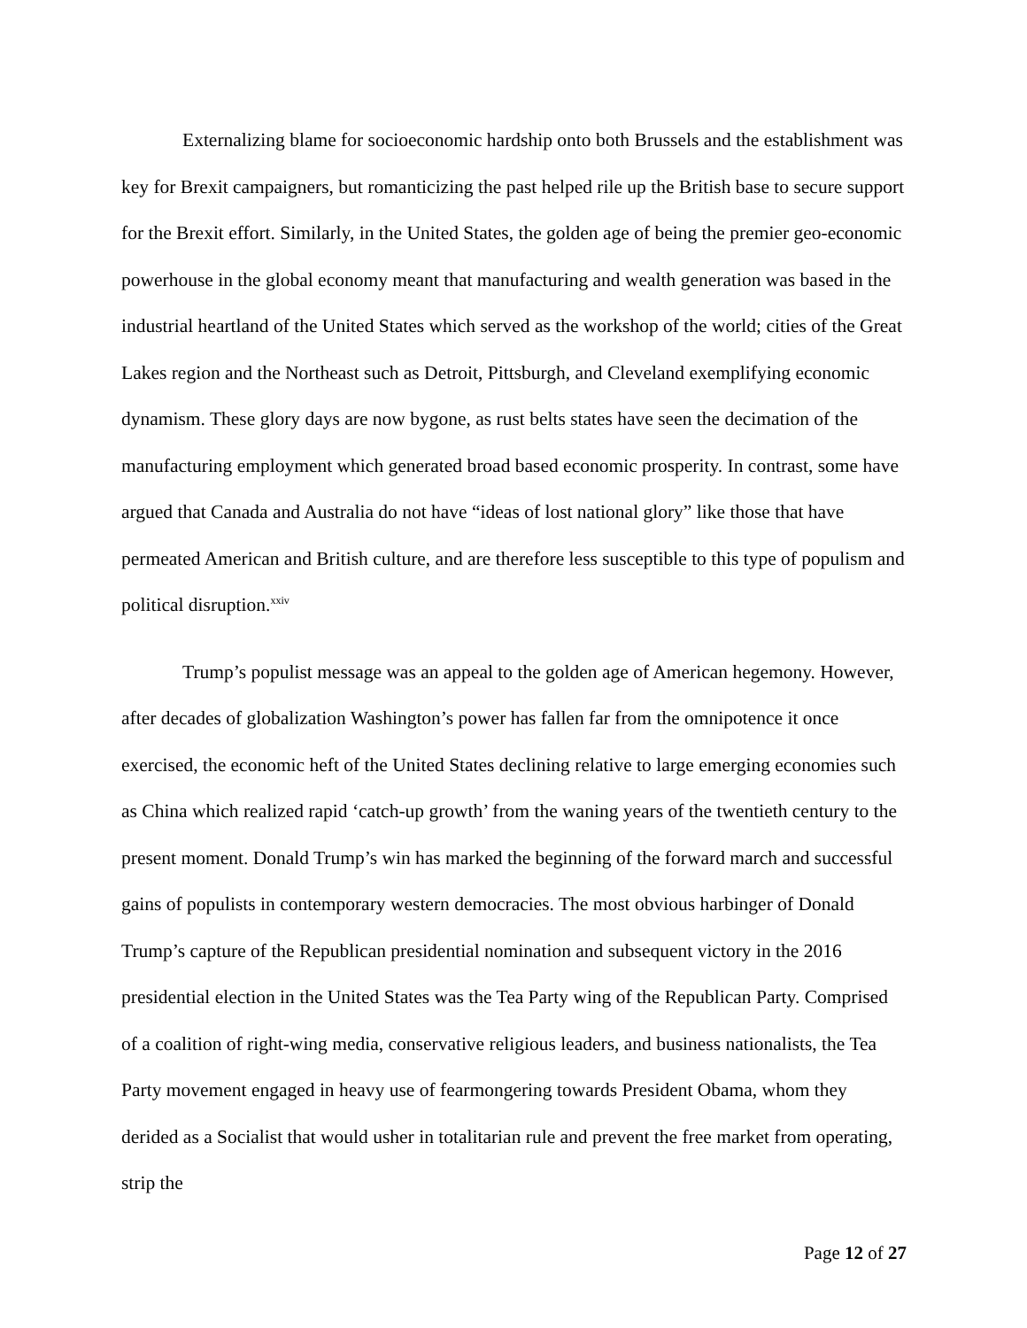Externalizing blame for socioeconomic hardship onto both Brussels and the establishment was key for Brexit campaigners, but romanticizing the past helped rile up the British base to secure support for the Brexit effort. Similarly, in the United States, the golden age of being the premier geo-economic powerhouse in the global economy meant that manufacturing and wealth generation was based in the industrial heartland of the United States which served as the workshop of the world; cities of the Great Lakes region and the Northeast such as Detroit, Pittsburgh, and Cleveland exemplifying economic dynamism. These glory days are now bygone, as rust belts states have seen the decimation of the manufacturing employment which generated broad based economic prosperity. In contrast, some have argued that Canada and Australia do not have “ideas of lost national glory” like those that have permeated American and British culture, and are therefore less susceptible to this type of populism and political disruption.<sup>xxiv</sup>
Trump’s populist message was an appeal to the golden age of American hegemony. However, after decades of globalization Washington’s power has fallen far from the omnipotence it once exercised, the economic heft of the United States declining relative to large emerging economies such as China which realized rapid ‘catch-up growth’ from the waning years of the twentieth century to the present moment. Donald Trump’s win has marked the beginning of the forward march and successful gains of populists in contemporary western democracies. The most obvious harbinger of Donald Trump’s capture of the Republican presidential nomination and subsequent victory in the 2016 presidential election in the United States was the Tea Party wing of the Republican Party. Comprised of a coalition of right-wing media, conservative religious leaders, and business nationalists, the Tea Party movement engaged in heavy use of fearmongering towards President Obama, whom they derided as a Socialist that would usher in totalitarian rule and prevent the free market from operating, strip the
Page 12 of 27